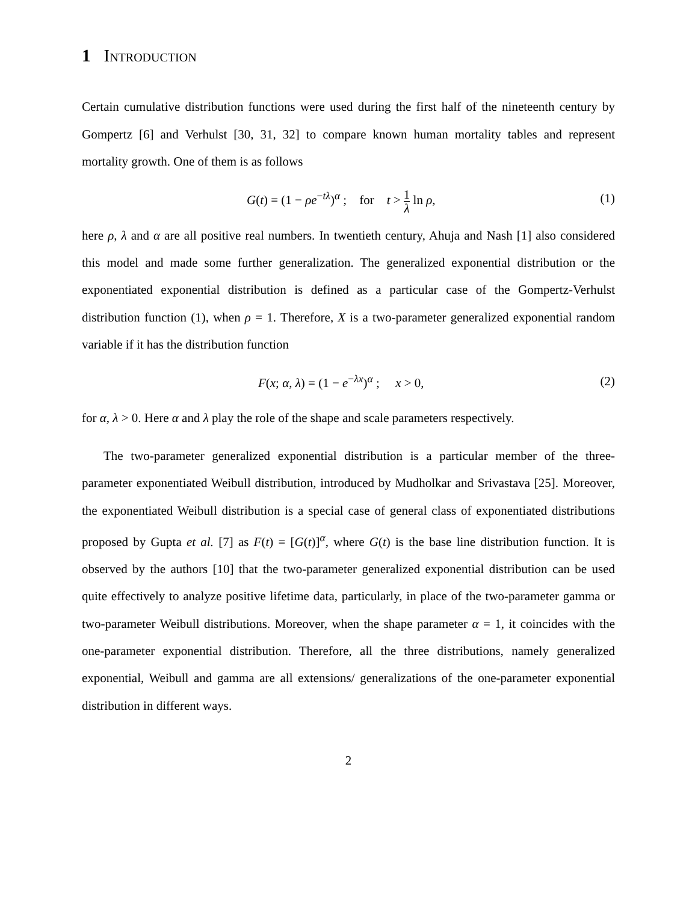1 Introduction
Certain cumulative distribution functions were used during the first half of the nineteenth century by Gompertz [6] and Verhulst [30, 31, 32] to compare known human mortality tables and represent mortality growth. One of them is as follows
G(t) = (1 − ρe<sup>−tλ</sup>)<sup>α</sup> ; for t > 1 λ ln ρ, (1)
here ρ, λ and α are all positive real numbers. In twentieth century, Ahuja and Nash [1] also considered this model and made some further generalization. The generalized exponential distribution or the exponentiated exponential distribution is defined as a particular case of the Gompertz-Verhulst distribution function (1), when ρ = 1. Therefore, X is a two-parameter generalized exponential random variable if it has the distribution function
F(x; α, λ) = (1 − e<sup>−λx</sup>)<sup>α</sup> ; x > 0, (2)
for α, λ > 0. Here α and λ play the role of the shape and scale parameters respectively.
The two-parameter generalized exponential distribution is a particular member of the three-parameter exponentiated Weibull distribution, introduced by Mudholkar and Srivastava [25]. Moreover, the exponentiated Weibull distribution is a special case of general class of exponentiated distributions proposed by Gupta et al. [7] as F(t) = [G(t)]<sup>α</sup>, where G(t) is the base line distribution function. It is observed by the authors [10] that the two-parameter generalized exponential distribution can be used quite effectively to analyze positive lifetime data, particularly, in place of the two-parameter gamma or two-parameter Weibull distributions. Moreover, when the shape parameter α = 1, it coincides with the one-parameter exponential distribution. Therefore, all the three distributions, namely generalized exponential, Weibull and gamma are all extensions/ generalizations of the one-parameter exponential distribution in different ways.
2